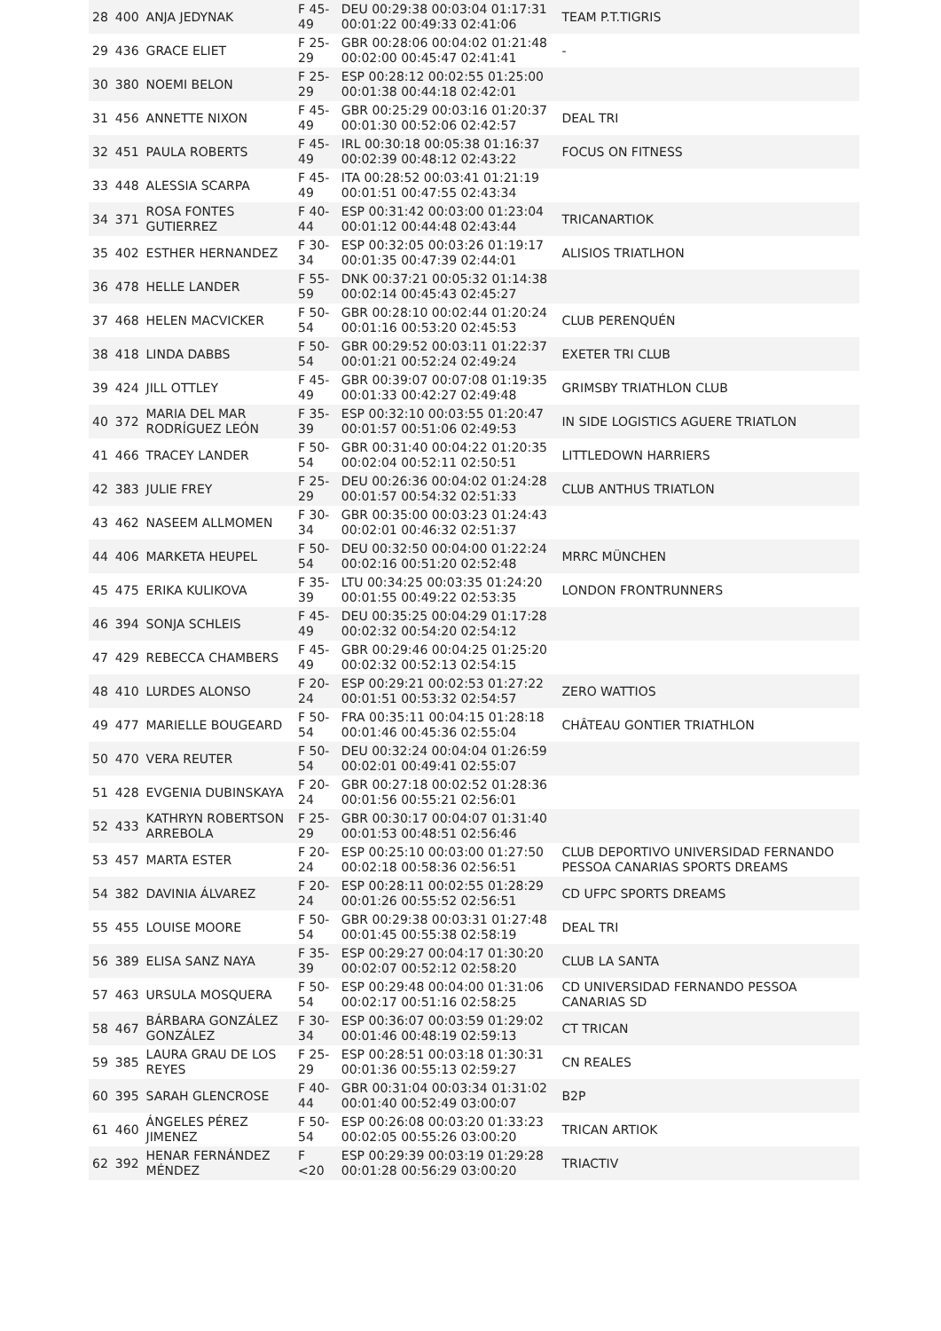| 28 | 400 | ANJA JEDYNAK | F 45-49 | DEU 00:29:38 00:03:04 01:17:31 00:01:22 00:49:33 02:41:06 | TEAM P.T.TIGRIS |
| 29 | 436 | GRACE ELIET | F 25-29 | GBR 00:28:06 00:04:02 01:21:48 00:02:00 00:45:47 02:41:41 | - |
| 30 | 380 | NOEMI BELON | F 25-29 | ESP 00:28:12 00:02:55 01:25:00 00:01:38 00:44:18 02:42:01 | |
| 31 | 456 | ANNETTE NIXON | F 45-49 | GBR 00:25:29 00:03:16 01:20:37 00:01:30 00:52:06 02:42:57 | DEAL TRI |
| 32 | 451 | PAULA ROBERTS | F 45-49 | IRL 00:30:18 00:05:38 01:16:37 00:02:39 00:48:12 02:43:22 | FOCUS ON FITNESS |
| 33 | 448 | ALESSIA SCARPA | F 45-49 | ITA 00:28:52 00:03:41 01:21:19 00:01:51 00:47:55 02:43:34 | |
| 34 | 371 | ROSA FONTES GUTIERREZ | F 40-44 | ESP 00:31:42 00:03:00 01:23:04 00:01:12 00:44:48 02:43:44 | TRICANARTIOK |
| 35 | 402 | ESTHER HERNANDEZ | F 30-34 | ESP 00:32:05 00:03:26 01:19:17 00:01:35 00:47:39 02:44:01 | ALISIOS TRIATLHON |
| 36 | 478 | HELLE LANDER | F 55-59 | DNK 00:37:21 00:05:32 01:14:38 00:02:14 00:45:43 02:45:27 | |
| 37 | 468 | HELEN MACVICKER | F 50-54 | GBR 00:28:10 00:02:44 01:20:24 00:01:16 00:53:20 02:45:53 | CLUB PERENQUÉN |
| 38 | 418 | LINDA DABBS | F 50-54 | GBR 00:29:52 00:03:11 01:22:37 00:01:21 00:52:24 02:49:24 | EXETER TRI CLUB |
| 39 | 424 | JILL OTTLEY | F 45-49 | GBR 00:39:07 00:07:08 01:19:35 00:01:33 00:42:27 02:49:48 | GRIMSBY TRIATHLON CLUB |
| 40 | 372 | MARIA DEL MAR RODRÍGUEZ LEÓN | F 35-39 | ESP 00:32:10 00:03:55 01:20:47 00:01:57 00:51:06 02:49:53 | IN SIDE LOGISTICS AGUERE TRIATLON |
| 41 | 466 | TRACEY LANDER | F 50-54 | GBR 00:31:40 00:04:22 01:20:35 00:02:04 00:52:11 02:50:51 | LITTLEDOWN HARRIERS |
| 42 | 383 | JULIE FREY | F 25-29 | DEU 00:26:36 00:04:02 01:24:28 00:01:57 00:54:32 02:51:33 | CLUB ANTHUS TRIATLON |
| 43 | 462 | NASEEM ALLMOMEN | F 30-34 | GBR 00:35:00 00:03:23 01:24:43 00:02:01 00:46:32 02:51:37 | |
| 44 | 406 | MARKETA HEUPEL | F 50-54 | DEU 00:32:50 00:04:00 01:22:24 00:02:16 00:51:20 02:52:48 | MRRC MÜNCHEN |
| 45 | 475 | ERIKA KULIKOVA | F 35-39 | LTU 00:34:25 00:03:35 01:24:20 00:01:55 00:49:22 02:53:35 | LONDON FRONTRUNNERS |
| 46 | 394 | SONJA SCHLEIS | F 45-49 | DEU 00:35:25 00:04:29 01:17:28 00:02:32 00:54:20 02:54:12 | |
| 47 | 429 | REBECCA CHAMBERS | F 45-49 | GBR 00:29:46 00:04:25 01:25:20 00:02:32 00:52:13 02:54:15 | |
| 48 | 410 | LURDES ALONSO | F 20-24 | ESP 00:29:21 00:02:53 01:27:22 00:01:51 00:53:32 02:54:57 | ZERO WATTIOS |
| 49 | 477 | MARIELLE BOUGEARD | F 50-54 | FRA 00:35:11 00:04:15 01:28:18 00:01:46 00:45:36 02:55:04 | CHÂTEAU GONTIER TRIATHLON |
| 50 | 470 | VERA REUTER | F 50-54 | DEU 00:32:24 00:04:04 01:26:59 00:02:01 00:49:41 02:55:07 | |
| 51 | 428 | EVGENIA DUBINSKAYA | F 20-24 | GBR 00:27:18 00:02:52 01:28:36 00:01:56 00:55:21 02:56:01 | |
| 52 | 433 | KATHRYN ROBERTSON ARREBOLA | F 25-29 | GBR 00:30:17 00:04:07 01:31:40 00:01:53 00:48:51 02:56:46 | |
| 53 | 457 | MARTA ESTER | F 20-24 | ESP 00:25:10 00:03:00 01:27:50 00:02:18 00:58:36 02:56:51 | CLUB DEPORTIVO UNIVERSIDAD FERNANDO PESSOA CANARIAS SPORTS DREAMS |
| 54 | 382 | DAVINIA ÁLVAREZ | F 20-24 | ESP 00:28:11 00:02:55 01:28:29 00:01:26 00:55:52 02:56:51 | CD UFPC SPORTS DREAMS |
| 55 | 455 | LOUISE MOORE | F 50-54 | GBR 00:29:38 00:03:31 01:27:48 00:01:45 00:55:38 02:58:19 | DEAL TRI |
| 56 | 389 | ELISA SANZ NAYA | F 35-39 | ESP 00:29:27 00:04:17 01:30:20 00:02:07 00:52:12 02:58:20 | CLUB LA SANTA |
| 57 | 463 | URSULA MOSQUERA | F 50-54 | ESP 00:29:48 00:04:00 01:31:06 00:02:17 00:51:16 02:58:25 | CD UNIVERSIDAD FERNANDO PESSOA CANARIAS SD |
| 58 | 467 | BÁRBARA GONZÁLEZ GONZÁLEZ | F 30-34 | ESP 00:36:07 00:03:59 01:29:02 00:01:46 00:48:19 02:59:13 | CT TRICAN |
| 59 | 385 | LAURA GRAU DE LOS REYES | F 25-29 | ESP 00:28:51 00:03:18 01:30:31 00:01:36 00:55:13 02:59:27 | CN REALES |
| 60 | 395 | SARAH GLENCROSE | F 40-44 | GBR 00:31:04 00:03:34 01:31:02 00:01:40 00:52:49 03:00:07 | B2P |
| 61 | 460 | ÁNGELES PÉREZ JIMENEZ | F 50-54 | ESP 00:26:08 00:03:20 01:33:23 00:02:05 00:55:26 03:00:20 | TRICAN ARTIOK |
| 62 | 392 | HENAR FERNÁNDEZ MÉNDEZ | F <20 | ESP 00:29:39 00:03:19 01:29:28 00:01:28 00:56:29 03:00:20 | TRIACTIV |